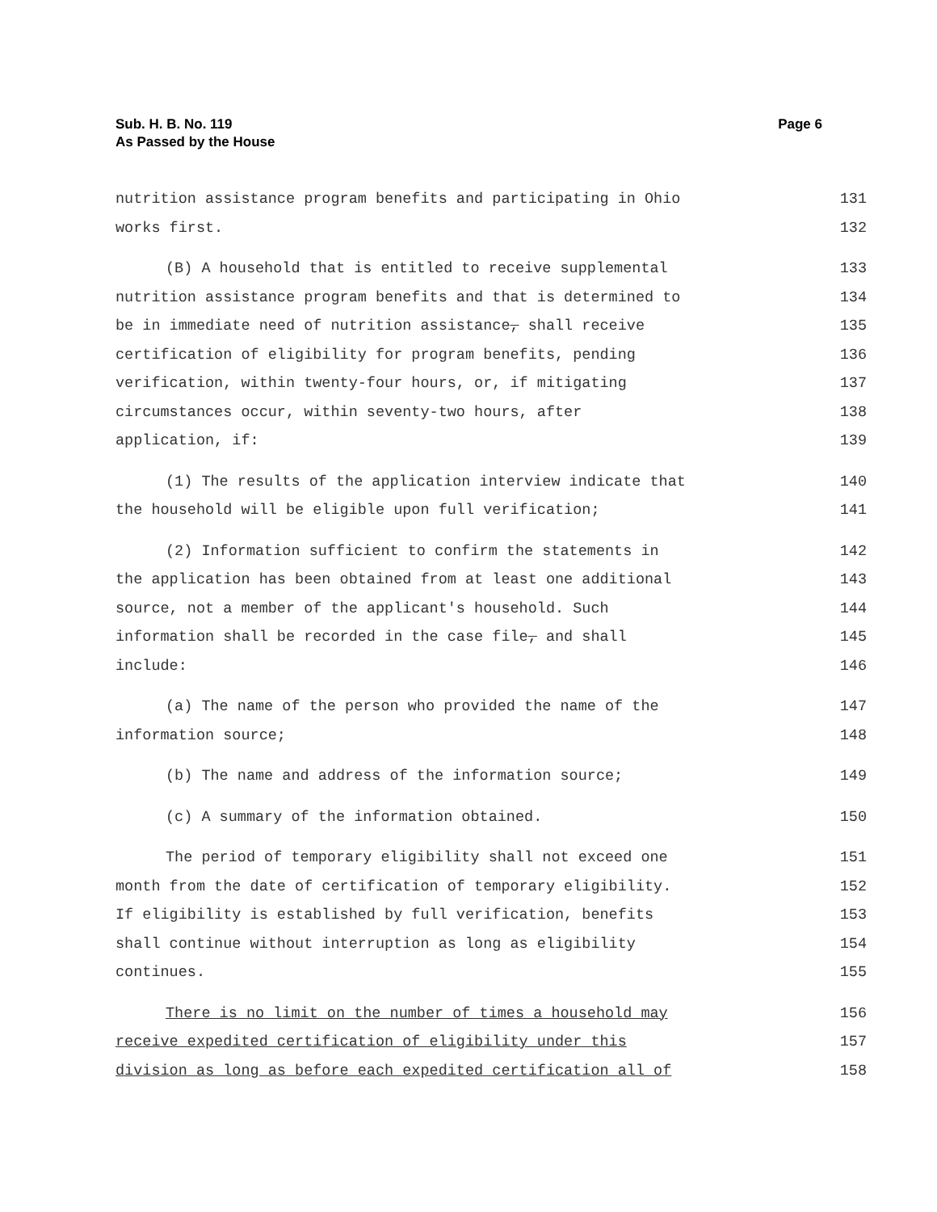Sub. H. B. No. 119
As Passed by the House
Page 6
nutrition assistance program benefits and participating in Ohio 131
works first. 132
(B) A household that is entitled to receive supplemental 133
nutrition assistance program benefits and that is determined to 134
be in immediate need of nutrition assistance, shall receive 135
certification of eligibility for program benefits, pending 136
verification, within twenty-four hours, or, if mitigating 137
circumstances occur, within seventy-two hours, after 138
application, if: 139
(1) The results of the application interview indicate that 140
the household will be eligible upon full verification; 141
(2) Information sufficient to confirm the statements in 142
the application has been obtained from at least one additional 143
source, not a member of the applicant's household. Such 144
information shall be recorded in the case file, and shall 145
include: 146
(a) The name of the person who provided the name of the 147
information source; 148
(b) The name and address of the information source; 149
(c) A summary of the information obtained. 150
The period of temporary eligibility shall not exceed one 151
month from the date of certification of temporary eligibility. 152
If eligibility is established by full verification, benefits 153
shall continue without interruption as long as eligibility 154
continues. 155
There is no limit on the number of times a household may 156
receive expedited certification of eligibility under this 157
division as long as before each expedited certification all of 158